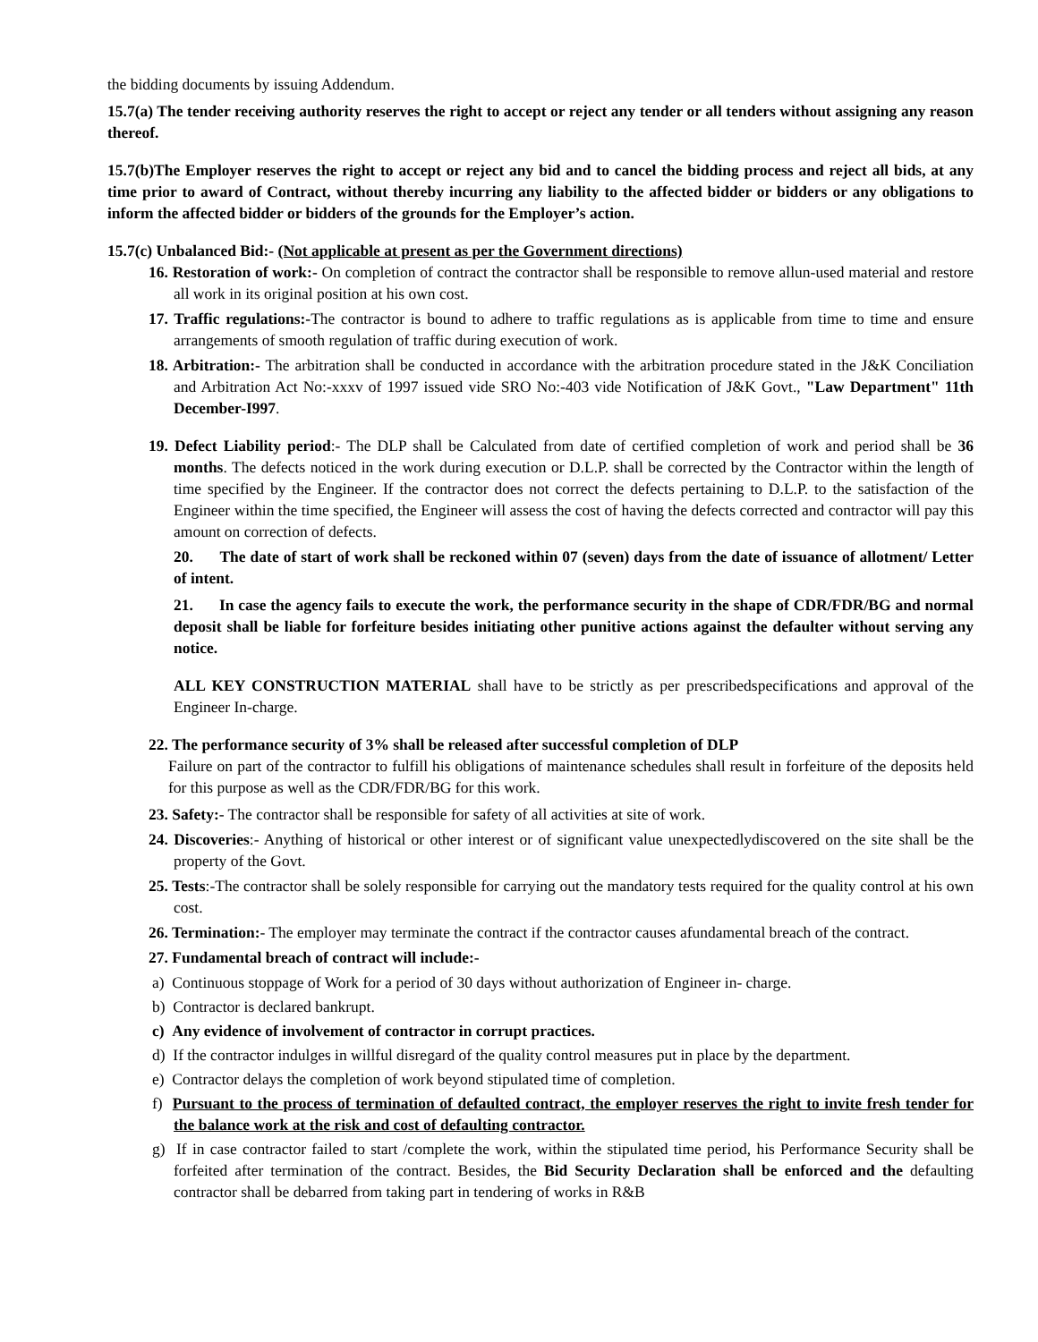the bidding documents by issuing Addendum.
15.7(a) The tender receiving authority reserves the right to accept or reject any tender or all tenders without assigning any reason thereof.
15.7(b)The Employer reserves the right to accept or reject any bid and to cancel the bidding process and reject all bids, at any time prior to award of Contract, without thereby incurring any liability to the affected bidder or bidders or any obligations to inform the affected bidder or bidders of the grounds for the Employer’s action.
15.7(c) Unbalanced Bid:- (Not applicable at present as per the Government directions)
16. Restoration of work:- On completion of contract the contractor shall be responsible to remove allun-used material and restore all work in its original position at his own cost.
17. Traffic regulations:-The contractor is bound to adhere to traffic regulations as is applicable from time to time and ensure arrangements of smooth regulation of traffic during execution of work.
18. Arbitration:- The arbitration shall be conducted in accordance with the arbitration procedure stated in the J&K Conciliation and Arbitration Act No:-xxxv of 1997 issued vide SRO No:-403 vide Notification of J&K Govt., "Law Department" 11th December-I997.
19. Defect Liability period:- The DLP shall be Calculated from date of certified completion of work and period shall be 36 months. The defects noticed in the work during execution or D.L.P. shall be corrected by the Contractor within the length of time specified by the Engineer. If the contractor does not correct the defects pertaining to D.L.P. to the satisfaction of the Engineer within the time specified, the Engineer will assess the cost of having the defects corrected and contractor will pay this amount on correction of defects.
20. The date of start of work shall be reckoned within 07 (seven) days from the date of issuance of allotment/ Letter of intent.
21. In case the agency fails to execute the work, the performance security in the shape of CDR/FDR/BG and normal deposit shall be liable for forfeiture besides initiating other punitive actions against the defaulter without serving any notice.
ALL KEY CONSTRUCTION MATERIAL shall have to be strictly as per prescribedspecifications and approval of the Engineer In-charge.
22. The performance security of 3% shall be released after successful completion of DLP
Failure on part of the contractor to fulfill his obligations of maintenance schedules shall result in forfeiture of the deposits held for this purpose as well as the CDR/FDR/BG for this work.
23. Safety:- The contractor shall be responsible for safety of all activities at site of work.
24. Discoveries:- Anything of historical or other interest or of significant value unexpectedlydiscovered on the site shall be the property of the Govt.
25. Tests:-The contractor shall be solely responsible for carrying out the mandatory tests required for the quality control at his own cost.
26. Termination:- The employer may terminate the contract if the contractor causes afundamental breach of the contract.
27. Fundamental breach of contract will include:-
a) Continuous stoppage of Work for a period of 30 days without authorization of Engineer in- charge.
b) Contractor is declared bankrupt.
c) Any evidence of involvement of contractor in corrupt practices.
d) If the contractor indulges in willful disregard of the quality control measures put in place by the department.
e) Contractor delays the completion of work beyond stipulated time of completion.
f) Pursuant to the process of termination of defaulted contract, the employer reserves the right to invite fresh tender for the balance work at the risk and cost of defaulting contractor.
g) If in case contractor failed to start /complete the work, within the stipulated time period, his Performance Security shall be forfeited after termination of the contract. Besides, the Bid Security Declaration shall be enforced and the defaulting contractor shall be debarred from taking part in tendering of works in R&B